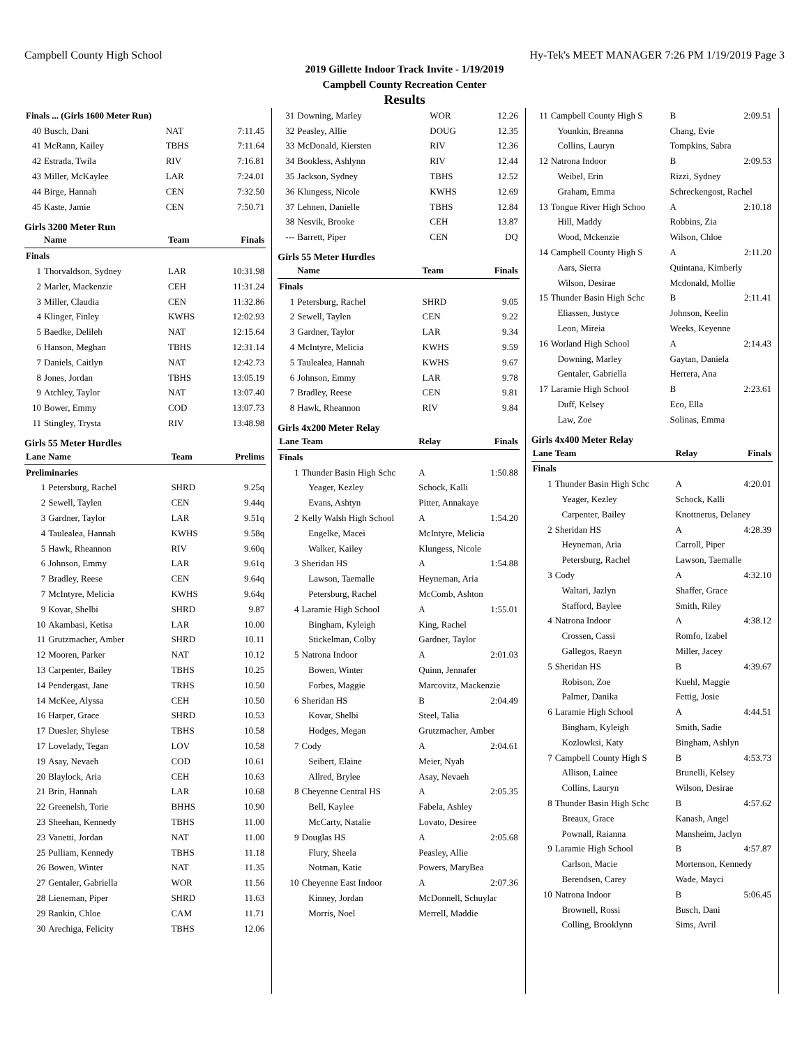Campbell County High School Hy-Tek's MEET MANAGER 7:26 PM 1/19/2019 Page 3
2019 Gillette Indoor Track Invite - 1/19/2019
Campbell County Recreation Center
Results
| Finals ... (Girls 1600 Meter Run) | | | |
| 40 | Busch, Dani | NAT | 7:11.45 |
| 41 | McRann, Kailey | TBHS | 7:11.64 |
| 42 | Estrada, Twila | RIV | 7:16.81 |
| 43 | Miller, McKaylee | LAR | 7:24.01 |
| 44 | Birge, Hannah | CEN | 7:32.50 |
| 45 | Kaste, Jamie | CEN | 7:50.71 |
Girls 3200 Meter Run
| | Name | Team | Finals |
| --- | --- | --- | --- |
| Finals | | | |
| 1 | Thorvaldson, Sydney | LAR | 10:31.98 |
| 2 | Marler, Mackenzie | CEH | 11:31.24 |
| 3 | Miller, Claudia | CEN | 11:32.86 |
| 4 | Klinger, Finley | KWHS | 12:02.93 |
| 5 | Baedke, Delileh | NAT | 12:15.64 |
| 6 | Hanson, Meghan | TBHS | 12:31.14 |
| 7 | Daniels, Caitlyn | NAT | 12:42.73 |
| 8 | Jones, Jordan | TBHS | 13:05.19 |
| 9 | Atchley, Taylor | NAT | 13:07.40 |
| 10 | Bower, Emmy | COD | 13:07.73 |
| 11 | Stingley, Trysta | RIV | 13:48.98 |
Girls 55 Meter Hurdles
| Lane | Name | Team | Prelims |
| --- | --- | --- | --- |
| Preliminaries | | | |
| 1 | Petersburg, Rachel | SHRD | 9.25q |
| 2 | Sewell, Taylen | CEN | 9.44q |
| 3 | Gardner, Taylor | LAR | 9.51q |
| 4 | Taulealea, Hannah | KWHS | 9.58q |
| 5 | Hawk, Rheannon | RIV | 9.60q |
| 6 | Johnson, Emmy | LAR | 9.61q |
| 7 | Bradley, Reese | CEN | 9.64q |
| 7 | McIntyre, Melicia | KWHS | 9.64q |
| 9 | Kovar, Shelbi | SHRD | 9.87 |
| 10 | Akambasi, Ketisa | LAR | 10.00 |
| 11 | Grutzmacher, Amber | SHRD | 10.11 |
| 12 | Mooren, Parker | NAT | 10.12 |
| 13 | Carpenter, Bailey | TBHS | 10.25 |
| 14 | Pendergast, Jane | TRHS | 10.50 |
| 14 | McKee, Alyssa | CEH | 10.50 |
| 16 | Harper, Grace | SHRD | 10.53 |
| 17 | Duesler, Shylese | TBHS | 10.58 |
| 17 | Lovelady, Tegan | LOV | 10.58 |
| 19 | Asay, Nevaeh | COD | 10.61 |
| 20 | Blaylock, Aria | CEH | 10.63 |
| 21 | Brin, Hannah | LAR | 10.68 |
| 22 | Greenelsh, Torie | BHHS | 10.90 |
| 23 | Sheehan, Kennedy | TBHS | 11.00 |
| 23 | Vanetti, Jordan | NAT | 11.00 |
| 25 | Pulliam, Kennedy | TBHS | 11.18 |
| 26 | Bowen, Winter | NAT | 11.35 |
| 27 | Gentaler, Gabriella | WOR | 11.56 |
| 28 | Lieneman, Piper | SHRD | 11.63 |
| 29 | Rankin, Chloe | CAM | 11.71 |
| 30 | Arechiga, Felicity | TBHS | 12.06 |
| 31 | Downing, Marley | WOR | 12.26 |
| 32 | Peasley, Allie | DOUG | 12.35 |
| 33 | McDonald, Kiersten | RIV | 12.36 |
| 34 | Bookless, Ashlynn | RIV | 12.44 |
| 35 | Jackson, Sydney | TBHS | 12.52 |
| 36 | Klungess, Nicole | KWHS | 12.69 |
| 37 | Lehnen, Danielle | TBHS | 12.84 |
| 38 | Nesvik, Brooke | CEH | 13.87 |
| --- | Barrett, Piper | CEN | DQ |
Girls 55 Meter Hurdles
| | Name | Team | Finals |
| --- | --- | --- | --- |
| Finals | | | |
| 1 | Petersburg, Rachel | SHRD | 9.05 |
| 2 | Sewell, Taylen | CEN | 9.22 |
| 3 | Gardner, Taylor | LAR | 9.34 |
| 4 | McIntyre, Melicia | KWHS | 9.59 |
| 5 | Taulealea, Hannah | KWHS | 9.67 |
| 6 | Johnson, Emmy | LAR | 9.78 |
| 7 | Bradley, Reese | CEN | 9.81 |
| 8 | Hawk, Rheannon | RIV | 9.84 |
Girls 4x200 Meter Relay
| Lane | Team | Relay | Finals |
| --- | --- | --- | --- |
| Finals | | | |
| 1 | Thunder Basin High Schc | A | 1:50.88 |
| | Yeager, Kezley | Schock, Kalli | |
| | Evans, Ashtyn | Pitter, Annakaye | |
| 2 | Kelly Walsh High School | A | 1:54.20 |
| | Engelke, Macei | McIntyre, Melicia | |
| | Walker, Kailey | Klungess, Nicole | |
| 3 | Sheridan HS | A | 1:54.88 |
| | Lawson, Taemalle | Heyneman, Aria | |
| | Petersburg, Rachel | McComb, Ashton | |
| 4 | Laramie High School | A | 1:55.01 |
| | Bingham, Kyleigh | King, Rachel | |
| | Stickelman, Colby | Gardner, Taylor | |
| 5 | Natrona Indoor | A | 2:01.03 |
| | Bowen, Winter | Quinn, Jennafer | |
| | Forbes, Maggie | Marcovitz, Mackenzie | |
| 6 | Sheridan HS | B | 2:04.49 |
| | Kovar, Shelbi | Steel, Talia | |
| | Hodges, Megan | Grutzmacher, Amber | |
| 7 | Cody | A | 2:04.61 |
| | Seibert, Elaine | Meier, Nyah | |
| | Allred, Brylee | Asay, Nevaeh | |
| 8 | Cheyenne Central HS | A | 2:05.35 |
| | Bell, Kaylee | Fabela, Ashley | |
| | McCarty, Natalie | Lovato, Desiree | |
| 9 | Douglas HS | A | 2:05.68 |
| | Flury, Sheela | Peasley, Allie | |
| | Notman, Katie | Powers, MaryBea | |
| 10 | Cheyenne East Indoor | A | 2:07.36 |
| | Kinney, Jordan | McDonnell, Schuylar | |
| | Morris, Noel | Merrell, Maddie | |
| 11 | Campbell County High S | B | 2:09.51 |
| | Younkin, Breanna | Chang, Evie | |
| | Collins, Lauryn | Tompkins, Sabra | |
| 12 | Natrona Indoor | B | 2:09.53 |
| | Weibel, Erin | Rizzi, Sydney | |
| | Graham, Emma | Schreckengost, Rachel | |
| 13 | Tongue River High Schoo | A | 2:10.18 |
| | Hill, Maddy | Robbins, Zia | |
| | Wood, Mckenzie | Wilson, Chloe | |
| 14 | Campbell County High S | A | 2:11.20 |
| | Aars, Sierra | Quintana, Kimberly | |
| | Wilson, Desirae | Mcdonald, Mollie | |
| 15 | Thunder Basin High Schc | B | 2:11.41 |
| | Eliassen, Justyce | Johnson, Keelin | |
| | Leon, Mireia | Weeks, Keyenne | |
| 16 | Worland High School | A | 2:14.43 |
| | Downing, Marley | Gaytan, Daniela | |
| | Gentaler, Gabriella | Herrera, Ana | |
| 17 | Laramie High School | B | 2:23.61 |
| | Duff, Kelsey | Eco, Ella | |
| | Law, Zoe | Solinas, Emma | |
Girls 4x400 Meter Relay
| Lane | Team | Relay | Finals |
| --- | --- | --- | --- |
| Finals | | | |
| 1 | Thunder Basin High Schc | A | 4:20.01 |
| | Yeager, Kezley | Schock, Kalli | |
| | Carpenter, Bailey | Knottnerus, Delaney | |
| 2 | Sheridan HS | A | 4:28.39 |
| | Heyneman, Aria | Carroll, Piper | |
| | Petersburg, Rachel | Lawson, Taemalle | |
| 3 | Cody | A | 4:32.10 |
| | Waltari, Jazlyn | Shaffer, Grace | |
| | Stafford, Baylee | Smith, Riley | |
| 4 | Natrona Indoor | A | 4:38.12 |
| | Crossen, Cassi | Romfo, Izabel | |
| | Gallegos, Raeyn | Miller, Jacey | |
| 5 | Sheridan HS | B | 4:39.67 |
| | Robison, Zoe | Kuehl, Maggie | |
| | Palmer, Danika | Fettig, Josie | |
| 6 | Laramie High School | A | 4:44.51 |
| | Bingham, Kyleigh | Smith, Sadie | |
| | Kozlowksi, Katy | Bingham, Ashlyn | |
| 7 | Campbell County High S | B | 4:53.73 |
| | Allison, Lainee | Brunelli, Kelsey | |
| | Collins, Lauryn | Wilson, Desirae | |
| 8 | Thunder Basin High Schc | B | 4:57.62 |
| | Breaux, Grace | Kanash, Angel | |
| | Pownall, Raianna | Mansheim, Jaclyn | |
| 9 | Laramie High School | B | 4:57.87 |
| | Carlson, Macie | Mortenson, Kennedy | |
| | Berendsen, Carey | Wade, Mayci | |
| 10 | Natrona Indoor | B | 5:06.45 |
| | Brownell, Rossi | Busch, Dani | |
| | Colling, Brooklynn | Sims, Avril | |